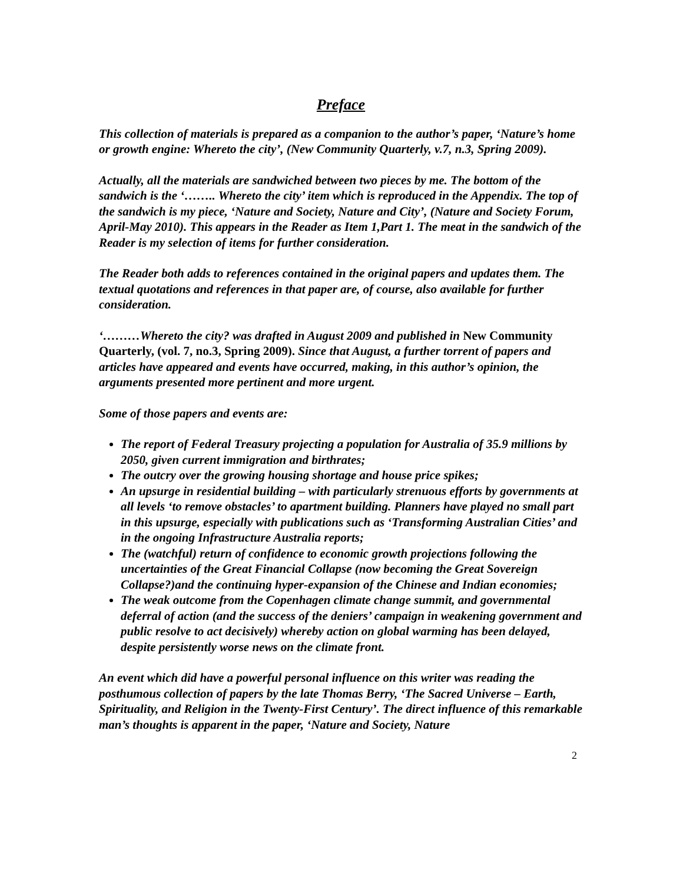Preface
This collection of materials is prepared as a companion to the author’s paper, ‘Nature’s home or growth engine: Whereto the city’, (New Community Quarterly, v.7, n.3, Spring 2009).
Actually, all the materials are sandwiched between two pieces by me. The bottom of the sandwich is the ‘…….. Whereto the city’ item which is reproduced in the Appendix. The top of the sandwich is my piece, ‘Nature and Society, Nature and City’, (Nature and Society Forum, April-May 2010). This appears in the Reader as Item 1,Part 1. The meat in the sandwich of the Reader is my selection of items for further consideration.
The Reader both adds to references contained in the original papers and updates them. The textual quotations and references in that paper are, of course, also available for further consideration.
‘………Whereto the city? was drafted in August 2009 and published in New Community Quarterly, (vol. 7, no.3, Spring 2009). Since that August, a further torrent of papers and articles have appeared and events have occurred, making, in this author’s opinion, the arguments presented more pertinent and more urgent.
Some of those papers and events are:
The report of Federal Treasury projecting a population for Australia of 35.9 millions by 2050, given current immigration and birthrates;
The outcry over the growing housing shortage and house price spikes;
An upsurge in residential building – with particularly strenuous efforts by governments at all levels ‘to remove obstacles’ to apartment building. Planners have played no small part in this upsurge, especially with publications such as ‘Transforming Australian Cities’ and in the ongoing Infrastructure Australia reports;
The (watchful) return of confidence to economic growth projections following the uncertainties of the Great Financial Collapse (now becoming the Great Sovereign Collapse?)and the continuing hyper-expansion of the Chinese and Indian economies;
The weak outcome from the Copenhagen climate change summit, and governmental deferral of action (and the success of the deniers’ campaign in weakening government and public resolve to act decisively) whereby action on global warming has been delayed, despite persistently worse news on the climate front.
An event which did have a powerful personal influence on this writer was reading the posthumous collection of papers by the late Thomas Berry, ‘The Sacred Universe – Earth, Spirituality, and Religion in the Twenty-First Century’. The direct influence of this remarkable man’s thoughts is apparent in the paper, ‘Nature and Society, Nature
2